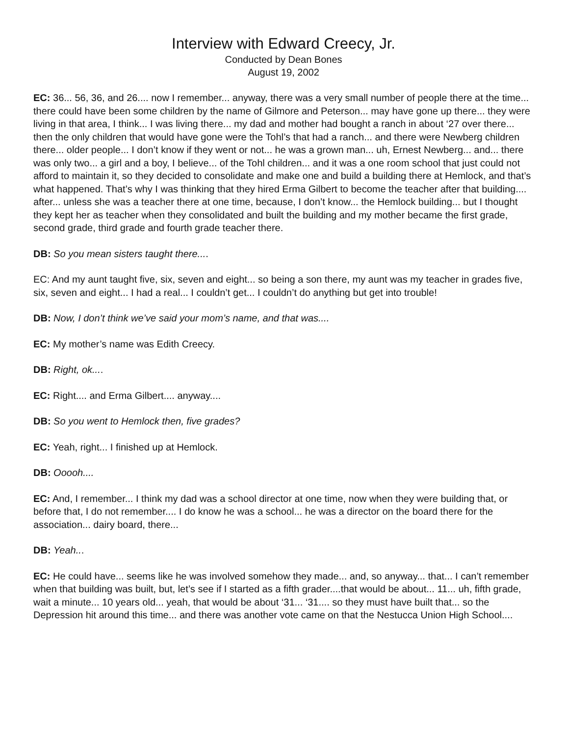Interview with Edward Creecy, Jr.
Conducted by Dean Bones
August 19, 2002
EC: 36... 56, 36, and 26.... now I remember... anyway, there was a very small number of people there at the time... there could have been some children by the name of Gilmore and Peterson... may have gone up there... they were living in that area, I think... I was living there... my dad and mother had bought a ranch in about ‘27 over there... then the only children that would have gone were the Tohl’s that had a ranch... and there were Newberg children there... older people... I don’t know if they went or not... he was a grown man... uh, Ernest Newberg... and... there was only two... a girl and a boy, I believe... of the Tohl children... and it was a one room school that just could not afford to maintain it, so they decided to consolidate and make one and build a building there at Hemlock, and that’s what happened. That’s why I was thinking that they hired Erma Gilbert to become the teacher after that building.... after... unless she was a teacher there at one time, because, I don’t know... the Hemlock building... but I thought they kept her as teacher when they consolidated and built the building and my mother became the first grade, second grade, third grade and fourth grade teacher there.
DB: So you mean sisters taught there....
EC: And my aunt taught five, six, seven and eight... so being a son there, my aunt was my teacher in grades five, six, seven and eight... I had a real... I couldn’t get... I couldn’t do anything but get into trouble!
DB: Now, I don’t think we’ve said your mom’s name, and that was....
EC: My mother’s name was Edith Creecy.
DB: Right, ok....
EC: Right.... and Erma Gilbert.... anyway....
DB: So you went to Hemlock then, five grades?
EC: Yeah, right... I finished up at Hemlock.
DB: Ooooh....
EC: And, I remember... I think my dad was a school director at one time, now when they were building that, or before that, I do not remember.... I do know he was a school... he was a director on the board there for the association... dairy board, there...
DB: Yeah...
EC: He could have... seems like he was involved somehow they made... and, so anyway... that... I can’t remember when that building was built, but, let’s see if I started as a fifth grader....that would be about... 11... uh, fifth grade, wait a minute... 10 years old... yeah, that would be about ‘31... ‘31.... so they must have built that... so the Depression hit around this time... and there was another vote came on that the Nestucca Union High School....